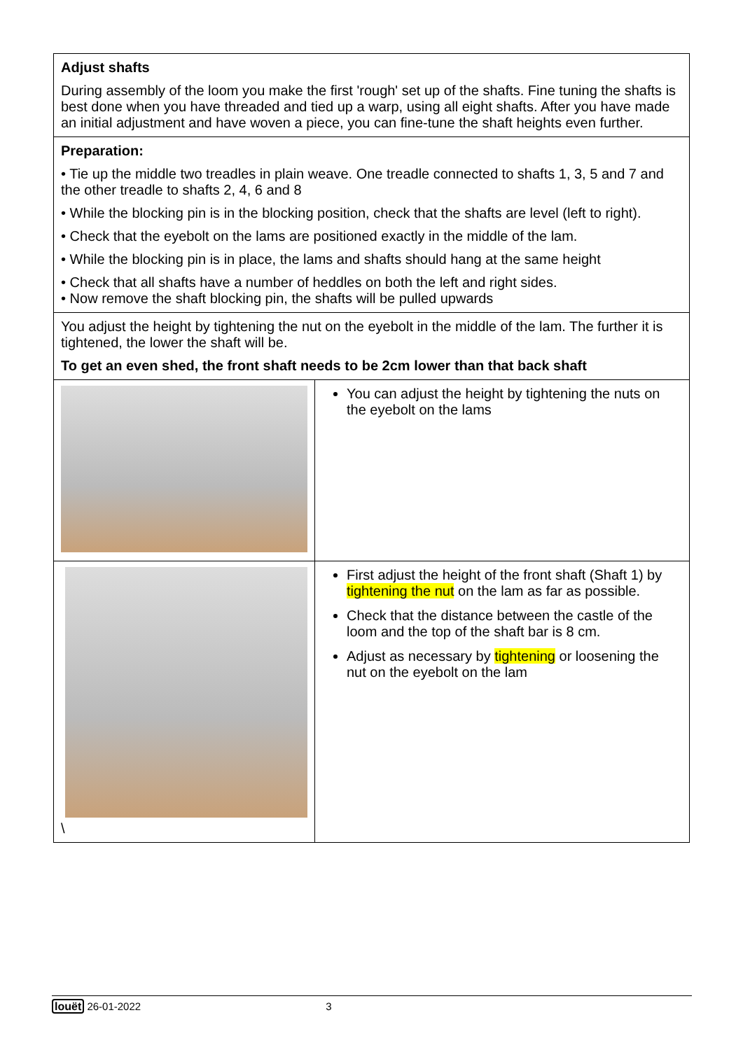| Adjust shafts During assembly of the loom you make the first 'rough' set up of the shafts. Fine tuning the shafts is best done when you have threaded and tied up a warp, using all eight shafts. After you have made an initial adjustment and have woven a piece, you can fine-tune the shaft heights even further. | |
| Preparation: • Tie up the middle two treadles in plain weave. One treadle connected to shafts 1, 3, 5 and 7 and the other treadle to shafts 2, 4, 6 and 8 • While the blocking pin is in the blocking position, check that the shafts are level (left to right). • Check that the eyebolt on the lams are positioned exactly in the middle of the lam. • While the blocking pin is in place, the lams and shafts should hang at the same height • Check that all shafts have a number of heddles on both the left and right sides. • Now remove the shaft blocking pin, the shafts will be pulled upwards | |
| You adjust the height by tightening the nut on the eyebolt in the middle of the lam. The further it is tightened, the lower the shaft will be. To get an even shed, the front shaft needs to be 2cm lower than that back shaft | |
| | You can adjust the height by tightening the nuts on the eyebolt on the lams |
| \ | First adjust the height of the front shaft (Shaft 1) by tightening the nut on the lam as far as possible. Check that the distance between the castle of the loom and the top of the shaft bar is 8 cm. Adjust as necessary by tightening or loosening the nut on the eyebolt on the lam |
louët 26-01-2022 3